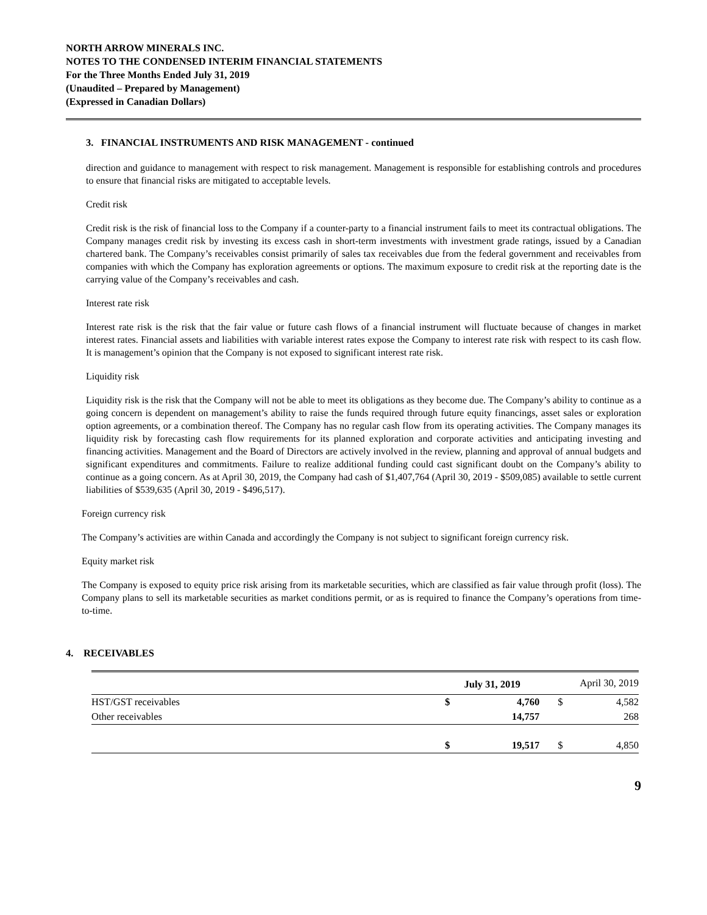NORTH ARROW MINERALS INC.
NOTES TO THE CONDENSED INTERIM FINANCIAL STATEMENTS
For the Three Months Ended July 31, 2019
(Unaudited – Prepared by Management)
(Expressed in Canadian Dollars)
3. FINANCIAL INSTRUMENTS AND RISK MANAGEMENT - continued
direction and guidance to management with respect to risk management. Management is responsible for establishing controls and procedures to ensure that financial risks are mitigated to acceptable levels.
Credit risk
Credit risk is the risk of financial loss to the Company if a counter-party to a financial instrument fails to meet its contractual obligations. The Company manages credit risk by investing its excess cash in short-term investments with investment grade ratings, issued by a Canadian chartered bank. The Company’s receivables consist primarily of sales tax receivables due from the federal government and receivables from companies with which the Company has exploration agreements or options. The maximum exposure to credit risk at the reporting date is the carrying value of the Company’s receivables and cash.
Interest rate risk
Interest rate risk is the risk that the fair value or future cash flows of a financial instrument will fluctuate because of changes in market interest rates. Financial assets and liabilities with variable interest rates expose the Company to interest rate risk with respect to its cash flow. It is management’s opinion that the Company is not exposed to significant interest rate risk.
Liquidity risk
Liquidity risk is the risk that the Company will not be able to meet its obligations as they become due. The Company’s ability to continue as a going concern is dependent on management’s ability to raise the funds required through future equity financings, asset sales or exploration option agreements, or a combination thereof. The Company has no regular cash flow from its operating activities. The Company manages its liquidity risk by forecasting cash flow requirements for its planned exploration and corporate activities and anticipating investing and financing activities. Management and the Board of Directors are actively involved in the review, planning and approval of annual budgets and significant expenditures and commitments. Failure to realize additional funding could cast significant doubt on the Company’s ability to continue as a going concern. As at April 30, 2019, the Company had cash of $1,407,764 (April 30, 2019 - $509,085) available to settle current liabilities of $539,635 (April 30, 2019 - $496,517).
Foreign currency risk
The Company’s activities are within Canada and accordingly the Company is not subject to significant foreign currency risk.
Equity market risk
The Company is exposed to equity price risk arising from its marketable securities, which are classified as fair value through profit (loss). The Company plans to sell its marketable securities as market conditions permit, or as is required to finance the Company’s operations from time-to-time.
4. RECEIVABLES
| | July 31, 2019 | | April 30, 2019 | |
| --- | --- | --- | --- | --- |
| HST/GST receivables | $ | 4,760 | $ | 4,582 |
| Other receivables | | 14,757 | | 268 |
| | $ | 19,517 | $ | 4,850 |
9